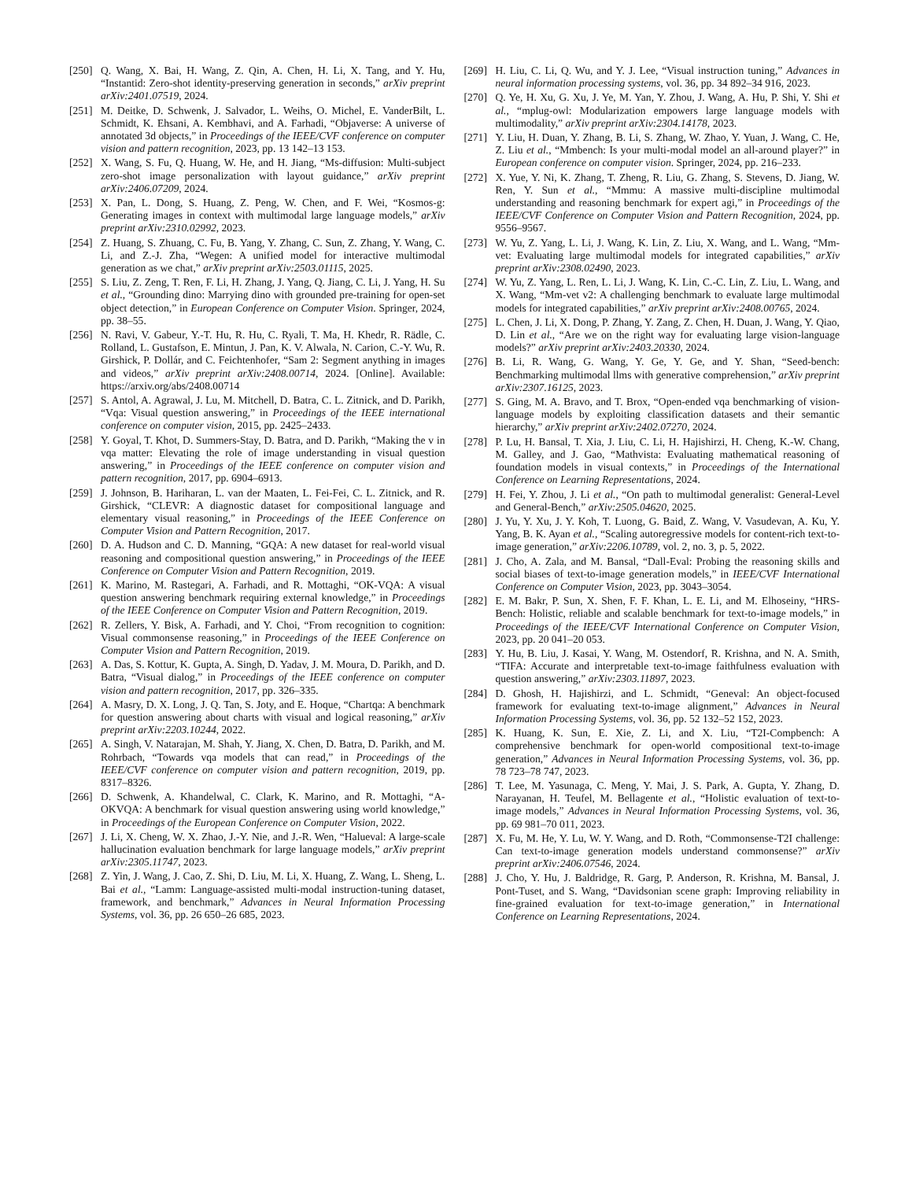[250] Q. Wang, X. Bai, H. Wang, Z. Qin, A. Chen, H. Li, X. Tang, and Y. Hu, “Instantid: Zero-shot identity-preserving generation in seconds,” arXiv preprint arXiv:2401.07519, 2024.
[251] M. Deitke, D. Schwenk, J. Salvador, L. Weihs, O. Michel, E. VanderBilt, L. Schmidt, K. Ehsani, A. Kembhavi, and A. Farhadi, “Objaverse: A universe of annotated 3d objects,” in Proceedings of the IEEE/CVF conference on computer vision and pattern recognition, 2023, pp. 13 142–13 153.
[252] X. Wang, S. Fu, Q. Huang, W. He, and H. Jiang, “Ms-diffusion: Multi-subject zero-shot image personalization with layout guidance,” arXiv preprint arXiv:2406.07209, 2024.
[253] X. Pan, L. Dong, S. Huang, Z. Peng, W. Chen, and F. Wei, “Kosmos-g: Generating images in context with multimodal large language models,” arXiv preprint arXiv:2310.02992, 2023.
[254] Z. Huang, S. Zhuang, C. Fu, B. Yang, Y. Zhang, C. Sun, Z. Zhang, Y. Wang, C. Li, and Z.-J. Zha, “Wegen: A unified model for interactive multimodal generation as we chat,” arXiv preprint arXiv:2503.01115, 2025.
[255] S. Liu, Z. Zeng, T. Ren, F. Li, H. Zhang, J. Yang, Q. Jiang, C. Li, J. Yang, H. Su et al., “Grounding dino: Marrying dino with grounded pre-training for open-set object detection,” in European Conference on Computer Vision. Springer, 2024, pp. 38–55.
[256] N. Ravi, V. Gabeur, Y.-T. Hu, R. Hu, C. Ryali, T. Ma, H. Khedr, R. Rädle, C. Rolland, L. Gustafson, E. Mintun, J. Pan, K. V. Alwala, N. Carion, C.-Y. Wu, R. Girshick, P. Dollár, and C. Feichtenhofer, “Sam 2: Segment anything in images and videos,” arXiv preprint arXiv:2408.00714, 2024. [Online]. Available: https://arxiv.org/abs/2408.00714
[257] S. Antol, A. Agrawal, J. Lu, M. Mitchell, D. Batra, C. L. Zitnick, and D. Parikh, “Vqa: Visual question answering,” in Proceedings of the IEEE international conference on computer vision, 2015, pp. 2425–2433.
[258] Y. Goyal, T. Khot, D. Summers-Stay, D. Batra, and D. Parikh, “Making the v in vqa matter: Elevating the role of image understanding in visual question answering,” in Proceedings of the IEEE conference on computer vision and pattern recognition, 2017, pp. 6904–6913.
[259] J. Johnson, B. Hariharan, L. van der Maaten, L. Fei-Fei, C. L. Zitnick, and R. Girshick, “CLEVR: A diagnostic dataset for compositional language and elementary visual reasoning,” in Proceedings of the IEEE Conference on Computer Vision and Pattern Recognition, 2017.
[260] D. A. Hudson and C. D. Manning, “GQA: A new dataset for real-world visual reasoning and compositional question answering,” in Proceedings of the IEEE Conference on Computer Vision and Pattern Recognition, 2019.
[261] K. Marino, M. Rastegari, A. Farhadi, and R. Mottaghi, “OK-VQA: A visual question answering benchmark requiring external knowledge,” in Proceedings of the IEEE Conference on Computer Vision and Pattern Recognition, 2019.
[262] R. Zellers, Y. Bisk, A. Farhadi, and Y. Choi, “From recognition to cognition: Visual commonsense reasoning,” in Proceedings of the IEEE Conference on Computer Vision and Pattern Recognition, 2019.
[263] A. Das, S. Kottur, K. Gupta, A. Singh, D. Yadav, J. M. Moura, D. Parikh, and D. Batra, “Visual dialog,” in Proceedings of the IEEE conference on computer vision and pattern recognition, 2017, pp. 326–335.
[264] A. Masry, D. X. Long, J. Q. Tan, S. Joty, and E. Hoque, “Chartqa: A benchmark for question answering about charts with visual and logical reasoning,” arXiv preprint arXiv:2203.10244, 2022.
[265] A. Singh, V. Natarajan, M. Shah, Y. Jiang, X. Chen, D. Batra, D. Parikh, and M. Rohrbach, “Towards vqa models that can read,” in Proceedings of the IEEE/CVF conference on computer vision and pattern recognition, 2019, pp. 8317–8326.
[266] D. Schwenk, A. Khandelwal, C. Clark, K. Marino, and R. Mottaghi, “A-OKVQA: A benchmark for visual question answering using world knowledge,” in Proceedings of the European Conference on Computer Vision, 2022.
[267] J. Li, X. Cheng, W. X. Zhao, J.-Y. Nie, and J.-R. Wen, “Halueval: A large-scale hallucination evaluation benchmark for large language models,” arXiv preprint arXiv:2305.11747, 2023.
[268] Z. Yin, J. Wang, J. Cao, Z. Shi, D. Liu, M. Li, X. Huang, Z. Wang, L. Sheng, L. Bai et al., “Lamm: Language-assisted multi-modal instruction-tuning dataset, framework, and benchmark,” Advances in Neural Information Processing Systems, vol. 36, pp. 26 650–26 685, 2023.
[269] H. Liu, C. Li, Q. Wu, and Y. J. Lee, “Visual instruction tuning,” Advances in neural information processing systems, vol. 36, pp. 34 892–34 916, 2023.
[270] Q. Ye, H. Xu, G. Xu, J. Ye, M. Yan, Y. Zhou, J. Wang, A. Hu, P. Shi, Y. Shi et al., “mplug-owl: Modularization empowers large language models with multimodality,” arXiv preprint arXiv:2304.14178, 2023.
[271] Y. Liu, H. Duan, Y. Zhang, B. Li, S. Zhang, W. Zhao, Y. Yuan, J. Wang, C. He, Z. Liu et al., “Mmbench: Is your multi-modal model an all-around player?” in European conference on computer vision. Springer, 2024, pp. 216–233.
[272] X. Yue, Y. Ni, K. Zhang, T. Zheng, R. Liu, G. Zhang, S. Stevens, D. Jiang, W. Ren, Y. Sun et al., “Mmmu: A massive multi-discipline multimodal understanding and reasoning benchmark for expert agi,” in Proceedings of the IEEE/CVF Conference on Computer Vision and Pattern Recognition, 2024, pp. 9556–9567.
[273] W. Yu, Z. Yang, L. Li, J. Wang, K. Lin, Z. Liu, X. Wang, and L. Wang, “Mm-vet: Evaluating large multimodal models for integrated capabilities,” arXiv preprint arXiv:2308.02490, 2023.
[274] W. Yu, Z. Yang, L. Ren, L. Li, J. Wang, K. Lin, C.-C. Lin, Z. Liu, L. Wang, and X. Wang, “Mm-vet v2: A challenging benchmark to evaluate large multimodal models for integrated capabilities,” arXiv preprint arXiv:2408.00765, 2024.
[275] L. Chen, J. Li, X. Dong, P. Zhang, Y. Zang, Z. Chen, H. Duan, J. Wang, Y. Qiao, D. Lin et al., “Are we on the right way for evaluating large vision-language models?” arXiv preprint arXiv:2403.20330, 2024.
[276] B. Li, R. Wang, G. Wang, Y. Ge, Y. Ge, and Y. Shan, “Seed-bench: Benchmarking multimodal llms with generative comprehension,” arXiv preprint arXiv:2307.16125, 2023.
[277] S. Ging, M. A. Bravo, and T. Brox, “Open-ended vqa benchmarking of vision-language models by exploiting classification datasets and their semantic hierarchy,” arXiv preprint arXiv:2402.07270, 2024.
[278] P. Lu, H. Bansal, T. Xia, J. Liu, C. Li, H. Hajishirzi, H. Cheng, K.-W. Chang, M. Galley, and J. Gao, “Mathvista: Evaluating mathematical reasoning of foundation models in visual contexts,” in Proceedings of the International Conference on Learning Representations, 2024.
[279] H. Fei, Y. Zhou, J. Li et al., “On path to multimodal generalist: General-Level and General-Bench,” arXiv:2505.04620, 2025.
[280] J. Yu, Y. Xu, J. Y. Koh, T. Luong, G. Baid, Z. Wang, V. Vasudevan, A. Ku, Y. Yang, B. K. Ayan et al., “Scaling autoregressive models for content-rich text-to-image generation,” arXiv:2206.10789, vol. 2, no. 3, p. 5, 2022.
[281] J. Cho, A. Zala, and M. Bansal, “Dall-Eval: Probing the reasoning skills and social biases of text-to-image generation models,” in IEEE/CVF International Conference on Computer Vision, 2023, pp. 3043–3054.
[282] E. M. Bakr, P. Sun, X. Shen, F. F. Khan, L. E. Li, and M. Elhoseiny, “HRS-Bench: Holistic, reliable and scalable benchmark for text-to-image models,” in Proceedings of the IEEE/CVF International Conference on Computer Vision, 2023, pp. 20 041–20 053.
[283] Y. Hu, B. Liu, J. Kasai, Y. Wang, M. Ostendorf, R. Krishna, and N. A. Smith, “TIFA: Accurate and interpretable text-to-image faithfulness evaluation with question answering,” arXiv:2303.11897, 2023.
[284] D. Ghosh, H. Hajishirzi, and L. Schmidt, “Geneval: An object-focused framework for evaluating text-to-image alignment,” Advances in Neural Information Processing Systems, vol. 36, pp. 52 132–52 152, 2023.
[285] K. Huang, K. Sun, E. Xie, Z. Li, and X. Liu, “T2I-Compbench: A comprehensive benchmark for open-world compositional text-to-image generation,” Advances in Neural Information Processing Systems, vol. 36, pp. 78 723–78 747, 2023.
[286] T. Lee, M. Yasunaga, C. Meng, Y. Mai, J. S. Park, A. Gupta, Y. Zhang, D. Narayanan, H. Teufel, M. Bellagente et al., “Holistic evaluation of text-to-image models,” Advances in Neural Information Processing Systems, vol. 36, pp. 69 981–70 011, 2023.
[287] X. Fu, M. He, Y. Lu, W. Y. Wang, and D. Roth, “Commonsense-T2I challenge: Can text-to-image generation models understand commonsense?” arXiv preprint arXiv:2406.07546, 2024.
[288] J. Cho, Y. Hu, J. Baldridge, R. Garg, P. Anderson, R. Krishna, M. Bansal, J. Pont-Tuset, and S. Wang, “Davidsonian scene graph: Improving reliability in fine-grained evaluation for text-to-image generation,” in International Conference on Learning Representations, 2024.